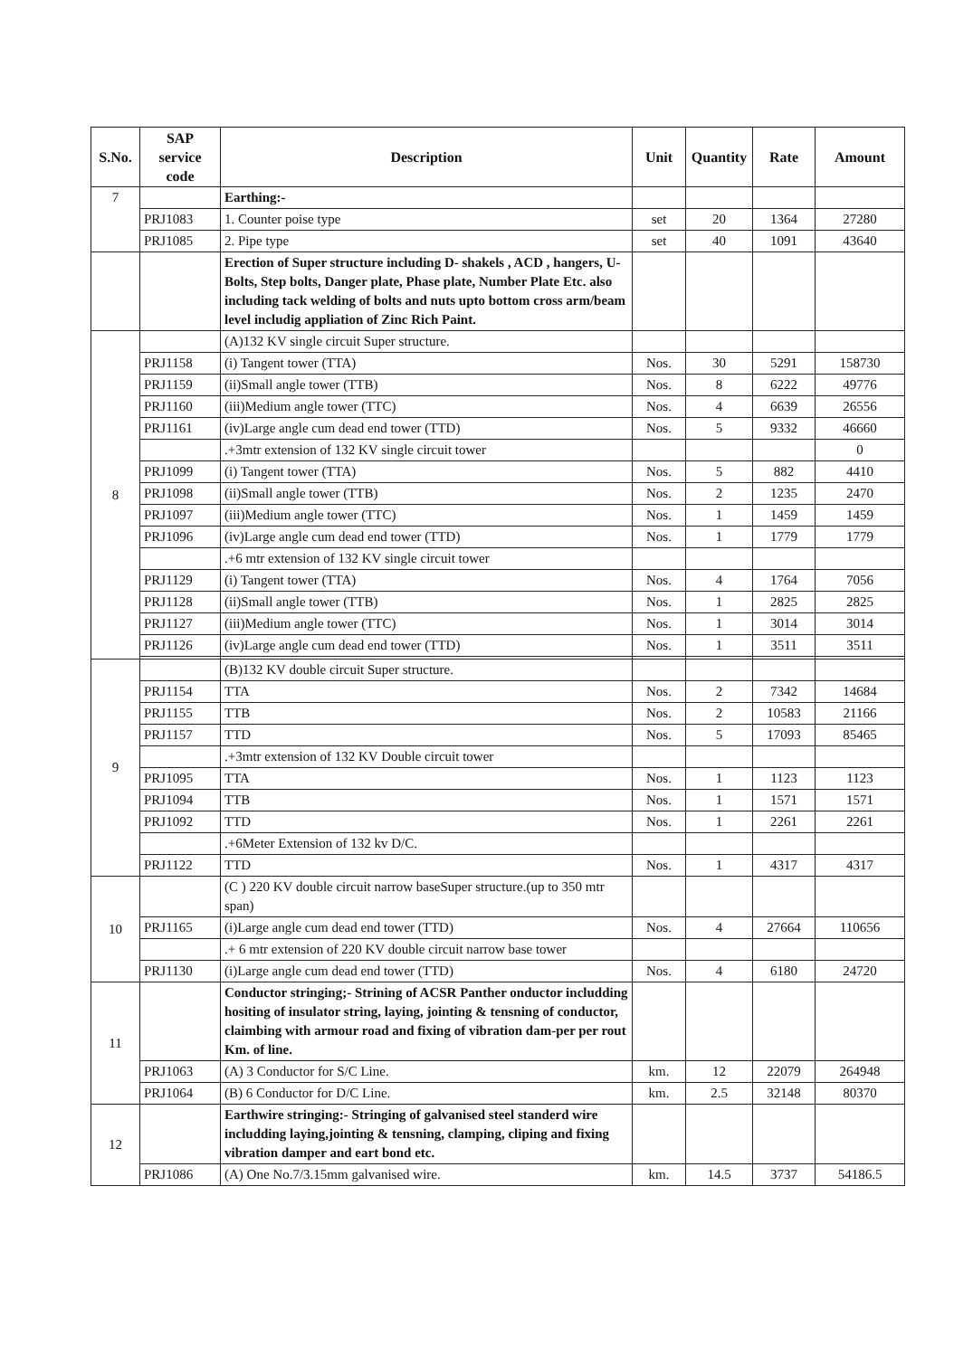| S.No. | SAP service code | Description | Unit | Quantity | Rate | Amount |
| --- | --- | --- | --- | --- | --- | --- |
| 7 | | Earthing:- | | | | |
| | PRJ1083 | 1. Counter poise type | set | 20 | 1364 | 27280 |
| | PRJ1085 | 2. Pipe type | set | 40 | 1091 | 43640 |
| | | Erection of Super structure including D- shakels , ACD , hangers, U- Bolts, Step bolts, Danger plate, Phase plate, Number Plate Etc. also including tack welding of bolts and nuts upto bottom cross arm/beam level includig appliation of Zinc Rich Paint. | | | | |
| 8 | | (A)132 KV single circuit Super structure. | | | | |
| | PRJ1158 | (i) Tangent tower (TTA) | Nos. | 30 | 5291 | 158730 |
| | PRJ1159 | (ii)Small angle tower (TTB) | Nos. | 8 | 6222 | 49776 |
| | PRJ1160 | (iii)Medium angle tower (TTC) | Nos. | 4 | 6639 | 26556 |
| | PRJ1161 | (iv)Large angle cum dead end tower (TTD) | Nos. | 5 | 9332 | 46660 |
| | | .+3mtr extension of 132 KV single circuit tower | | | | 0 |
| | PRJ1099 | (i) Tangent tower (TTA) | Nos. | 5 | 882 | 4410 |
| | PRJ1098 | (ii)Small angle tower (TTB) | Nos. | 2 | 1235 | 2470 |
| | PRJ1097 | (iii)Medium angle tower (TTC) | Nos. | 1 | 1459 | 1459 |
| | PRJ1096 | (iv)Large angle cum dead end tower (TTD) | Nos. | 1 | 1779 | 1779 |
| | | .+6 mtr extension of 132 KV single circuit tower | | | | |
| | PRJ1129 | (i) Tangent tower (TTA) | Nos. | 4 | 1764 | 7056 |
| | PRJ1128 | (ii)Small angle tower (TTB) | Nos. | 1 | 2825 | 2825 |
| | PRJ1127 | (iii)Medium angle tower (TTC) | Nos. | 1 | 3014 | 3014 |
| | PRJ1126 | (iv)Large angle cum dead end tower (TTD) | Nos. | 1 | 3511 | 3511 |
| 9 | | (B)132 KV double circuit Super structure. | | | | |
| | PRJ1154 | TTA | Nos. | 2 | 7342 | 14684 |
| | PRJ1155 | TTB | Nos. | 2 | 10583 | 21166 |
| | PRJ1157 | TTD | Nos. | 5 | 17093 | 85465 |
| | | .+3mtr extension of 132 KV Double circuit tower | | | | |
| | PRJ1095 | TTA | Nos. | 1 | 1123 | 1123 |
| | PRJ1094 | TTB | Nos. | 1 | 1571 | 1571 |
| | PRJ1092 | TTD | Nos. | 1 | 2261 | 2261 |
| | | .+6Meter Extension of 132 kv D/C. | | | | |
| | PRJ1122 | TTD | Nos. | 1 | 4317 | 4317 |
| 10 | | (C ) 220 KV double circuit narrow baseSuper structure.(up to 350 mtr span) | | | | |
| | PRJ1165 | (i)Large angle cum dead end tower (TTD) | Nos. | 4 | 27664 | 110656 |
| | | .+ 6 mtr extension of 220 KV double circuit narrow base tower | | | | |
| | PRJ1130 | (i)Large angle cum dead end tower (TTD) | Nos. | 4 | 6180 | 24720 |
| 11 | | Conductor stringing;- Strining of ACSR Panther onductor includding hositing of insulator string, laying, jointing & tensning of conductor, claimbing with armour road and fixing of vibration dam-per per rout Km. of line. | | | | |
| | PRJ1063 | (A) 3 Conductor for S/C Line. | km. | 12 | 22079 | 264948 |
| | PRJ1064 | (B) 6 Conductor for D/C Line. | km. | 2.5 | 32148 | 80370 |
| 12 | | Earthwire stringing:- Stringing of galvanised steel standerd wire includding laying,jointing & tensning, clamping, cliping and fixing vibration damper and eart bond etc. | | | | |
| | PRJ1086 | (A) One No.7/3.15mm galvanised wire. | km. | 14.5 | 3737 | 54186.5 |